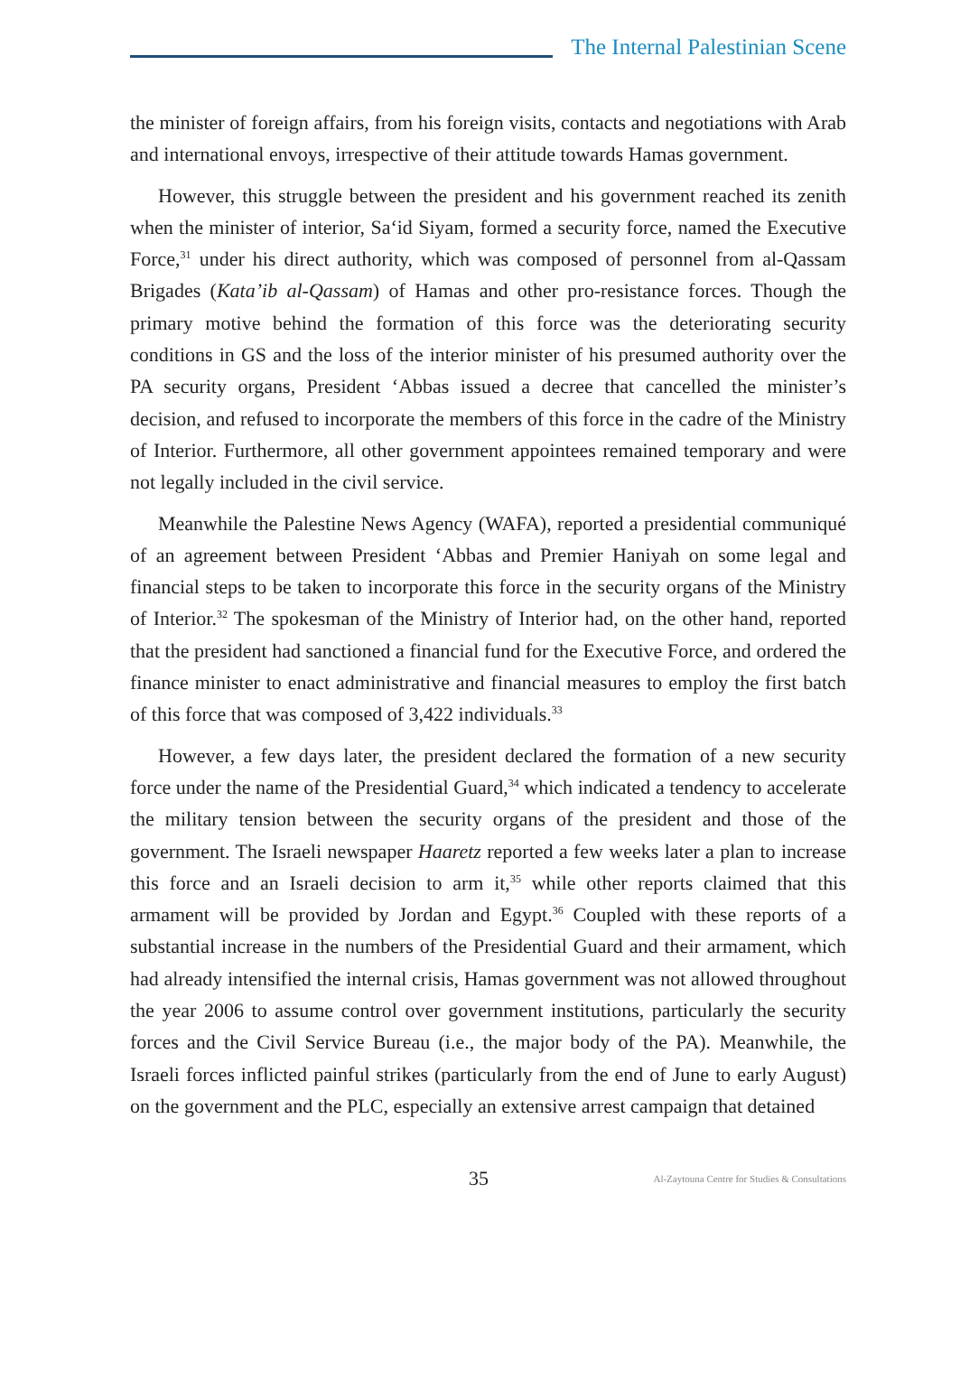The Internal Palestinian Scene
the minister of foreign affairs, from his foreign visits, contacts and negotiations with Arab and international envoys, irrespective of their attitude towards Hamas government.
However, this struggle between the president and his government reached its zenith when the minister of interior, Sa‘id Siyam, formed a security force, named the Executive Force,<sup>31</sup> under his direct authority, which was composed of personnel from al-Qassam Brigades (Kata’ib al-Qassam) of Hamas and other pro-resistance forces. Though the primary motive behind the formation of this force was the deteriorating security conditions in GS and the loss of the interior minister of his presumed authority over the PA security organs, President ‘Abbas issued a decree that cancelled the minister’s decision, and refused to incorporate the members of this force in the cadre of the Ministry of Interior. Furthermore, all other government appointees remained temporary and were not legally included in the civil service.
Meanwhile the Palestine News Agency (WAFA), reported a presidential communiqué of an agreement between President ‘Abbas and Premier Haniyah on some legal and financial steps to be taken to incorporate this force in the security organs of the Ministry of Interior.<sup>32</sup> The spokesman of the Ministry of Interior had, on the other hand, reported that the president had sanctioned a financial fund for the Executive Force, and ordered the finance minister to enact administrative and financial measures to employ the first batch of this force that was composed of 3,422 individuals.<sup>33</sup>
However, a few days later, the president declared the formation of a new security force under the name of the Presidential Guard,<sup>34</sup> which indicated a tendency to accelerate the military tension between the security organs of the president and those of the government. The Israeli newspaper Haaretz reported a few weeks later a plan to increase this force and an Israeli decision to arm it,<sup>35</sup> while other reports claimed that this armament will be provided by Jordan and Egypt.<sup>36</sup> Coupled with these reports of a substantial increase in the numbers of the Presidential Guard and their armament, which had already intensified the internal crisis, Hamas government was not allowed throughout the year 2006 to assume control over government institutions, particularly the security forces and the Civil Service Bureau (i.e., the major body of the PA). Meanwhile, the Israeli forces inflicted painful strikes (particularly from the end of June to early August) on the government and the PLC, especially an extensive arrest campaign that detained
35 Al-Zaytouna Centre for Studies & Consultations